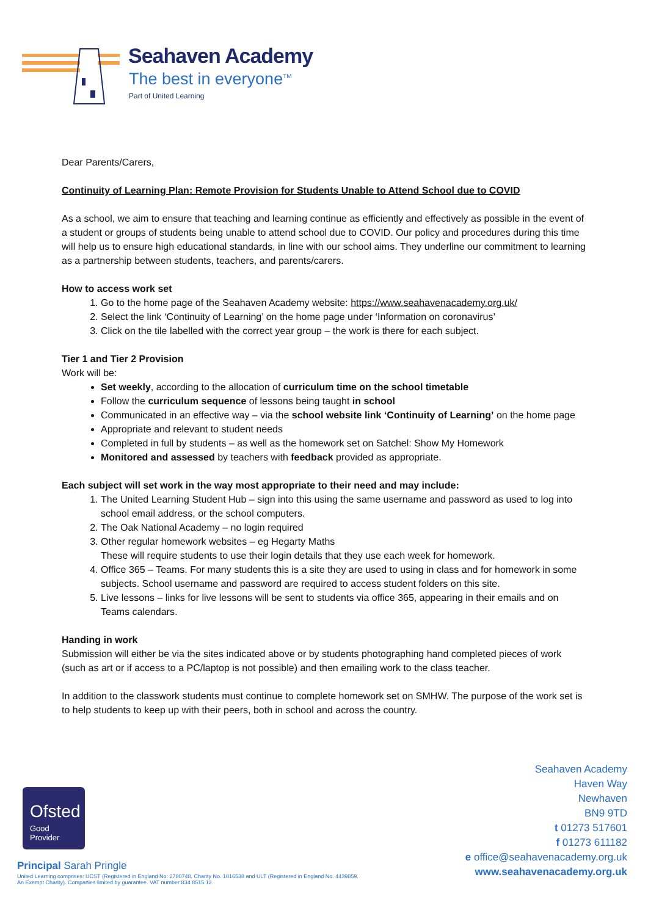Seahaven Academy
The best in everyone<sup>TM</sup>
Part of United Learning
Dear Parents/Carers,
Continuity of Learning Plan: Remote Provision for Students Unable to Attend School due to COVID
As a school, we aim to ensure that teaching and learning continue as efficiently and effectively as possible in the event of a student or groups of students being unable to attend school due to COVID. Our policy and procedures during this time will help us to ensure high educational standards, in line with our school aims. They underline our commitment to learning as a partnership between students, teachers, and parents/carers.
How to access work set
1. Go to the home page of the Seahaven Academy website: https://www.seahavenacademy.org.uk/
2. Select the link ‘Continuity of Learning’ on the home page under ‘Information on coronavirus’
3. Click on the tile labelled with the correct year group – the work is there for each subject.
Tier 1 and Tier 2 Provision
Work will be:
Set weekly, according to the allocation of curriculum time on the school timetable
Follow the curriculum sequence of lessons being taught in school
Communicated in an effective way – via the school website link ‘Continuity of Learning’ on the home page
Appropriate and relevant to student needs
Completed in full by students – as well as the homework set on Satchel: Show My Homework
Monitored and assessed by teachers with feedback provided as appropriate.
Each subject will set work in the way most appropriate to their need and may include:
1. The United Learning Student Hub – sign into this using the same username and password as used to log into school email address, or the school computers.
2. The Oak National Academy – no login required
3. Other regular homework websites – eg Hegarty Maths
These will require students to use their login details that they use each week for homework.
4. Office 365 – Teams. For many students this is a site they are used to using in class and for homework in some subjects. School username and password are required to access student folders on this site.
5. Live lessons – links for live lessons will be sent to students via office 365, appearing in their emails and on Teams calendars.
Handing in work
Submission will either be via the sites indicated above or by students photographing hand completed pieces of work (such as art or if access to a PC/laptop is not possible) and then emailing work to the class teacher.
In addition to the classwork students must continue to complete homework set on SMHW. The purpose of the work set is to help students to keep up with their peers, both in school and across the country.
Ofsted
Good
Provider
Seahaven Academy
Haven Way
Newhaven
BN9 9TD
t 01273 517601
f 01273 611182
e office@seahavenacademy.org.uk
www.seahavenacademy.org.uk
Principal Sarah Pringle
United Learning comprises: UCST (Registered in England No: 2780748. Charity No. 1016538 and ULT (Registered in England No. 4439859.
An Exempt Charity). Companies limited by guarantee. VAT number 834 8515 12.